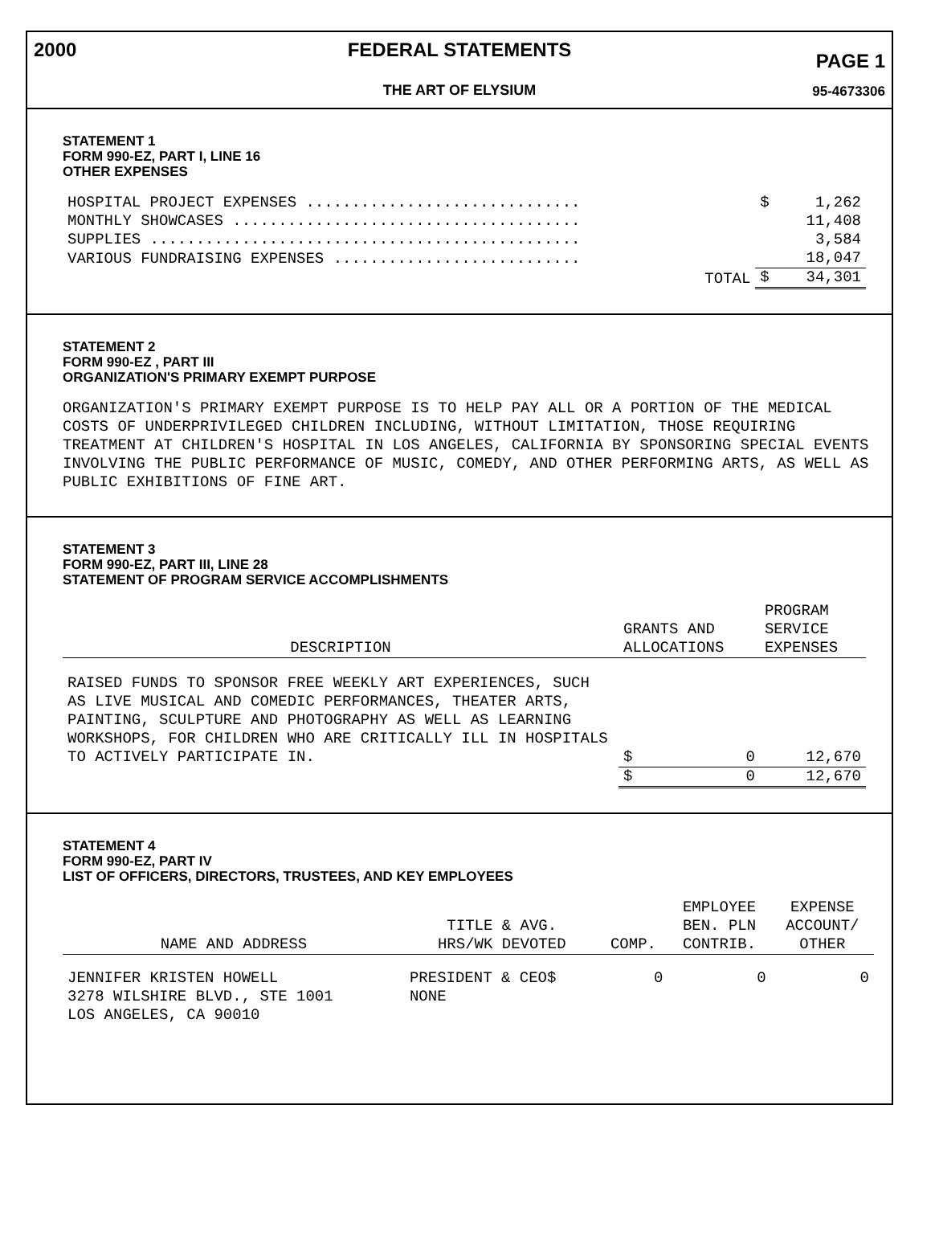2000
FEDERAL STATEMENTS
THE ART OF ELYSIUM
PAGE 1
95-4673306
STATEMENT 1
FORM 990-EZ, PART I, LINE 16
OTHER EXPENSES
| HOSPITAL PROJECT EXPENSES .............................. | $ | 1,262 |
| MONTHLY SHOWCASES ...................................... | | 11,408 |
| SUPPLIES ............................................... | | 3,584 |
| VARIOUS FUNDRAISING EXPENSES ........................... | | 18,047 |
| TOTAL | $ | 34,301 |
STATEMENT 2
FORM 990-EZ , PART III
ORGANIZATION'S PRIMARY EXEMPT PURPOSE
ORGANIZATION'S PRIMARY EXEMPT PURPOSE IS TO HELP PAY ALL OR A PORTION OF THE MEDICAL COSTS OF UNDERPRIVILEGED CHILDREN INCLUDING, WITHOUT LIMITATION, THOSE REQUIRING TREATMENT AT CHILDREN'S HOSPITAL IN LOS ANGELES, CALIFORNIA BY SPONSORING SPECIAL EVENTS INVOLVING THE PUBLIC PERFORMANCE OF MUSIC, COMEDY, AND OTHER PERFORMING ARTS, AS WELL AS PUBLIC EXHIBITIONS OF FINE ART.
STATEMENT 3
FORM 990-EZ, PART III, LINE 28
STATEMENT OF PROGRAM SERVICE ACCOMPLISHMENTS
| DESCRIPTION | GRANTS AND ALLOCATIONS | | PROGRAM SERVICE EXPENSES |
| --- | --- | --- | --- |
| RAISED FUNDS TO SPONSOR FREE WEEKLY ART EXPERIENCES, SUCH AS LIVE MUSICAL AND COMEDIC PERFORMANCES, THEATER ARTS, PAINTING, SCULPTURE AND PHOTOGRAPHY AS WELL AS LEARNING WORKSHOPS, FOR CHILDREN WHO ARE CRITICALLY ILL IN HOSPITALS TO ACTIVELY PARTICIPATE IN. | $ | 0 | 12,670 |
| | $ | 0 | 12,670 |
STATEMENT 4
FORM 990-EZ, PART IV
LIST OF OFFICERS, DIRECTORS, TRUSTEES, AND KEY EMPLOYEES
| NAME AND ADDRESS | TITLE & AVG. HRS/WK DEVOTED | COMP. | EMPLOYEE BEN. PLN CONTRIB. | EXPENSE ACCOUNT/ OTHER |
| --- | --- | --- | --- | --- |
| JENNIFER KRISTEN HOWELL 3278 WILSHIRE BLVD., STE 1001 LOS ANGELES, CA 90010 | PRESIDENT & CEO$ NONE | 0 | 0 | 0 |